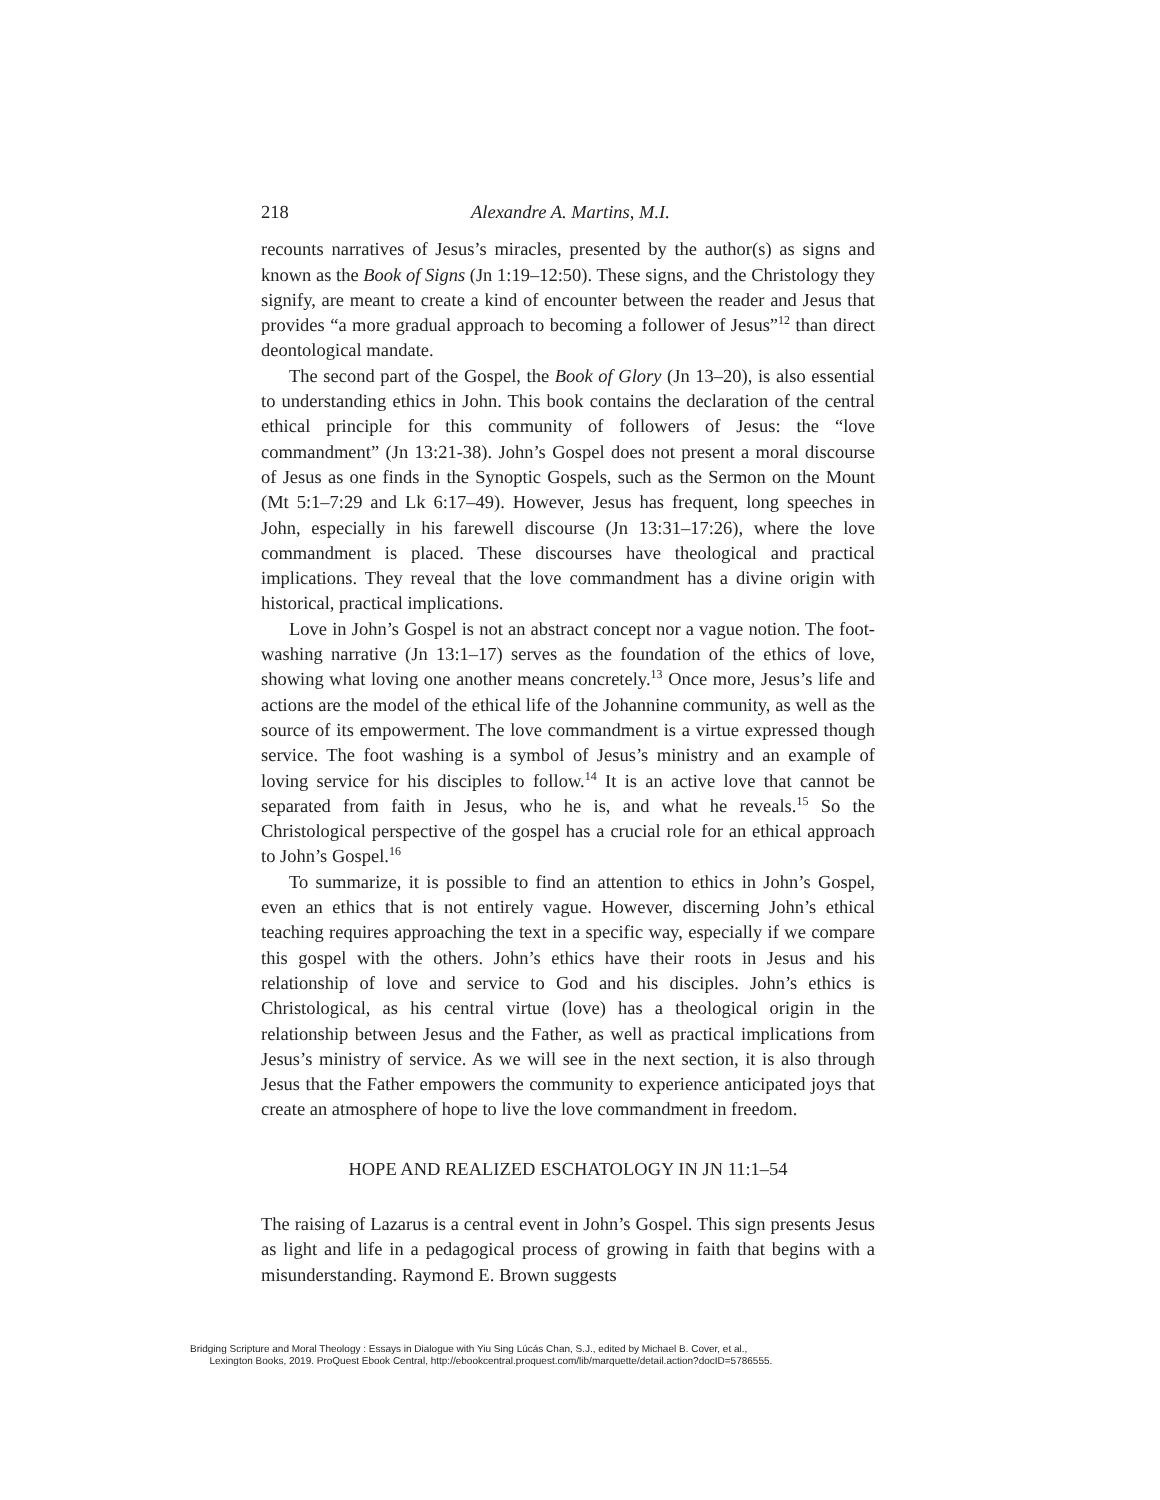218 Alexandre A. Martins, M.I.
recounts narratives of Jesus’s miracles, presented by the author(s) as signs and known as the Book of Signs (Jn 1:19–12:50). These signs, and the Christology they signify, are meant to create a kind of encounter between the reader and Jesus that provides “a more gradual approach to becoming a follower of Jesus”<sup>12</sup> than direct deontological mandate.
The second part of the Gospel, the Book of Glory (Jn 13–20), is also essential to understanding ethics in John. This book contains the declaration of the central ethical principle for this community of followers of Jesus: the “love commandment” (Jn 13:21-38). John’s Gospel does not present a moral discourse of Jesus as one finds in the Synoptic Gospels, such as the Sermon on the Mount (Mt 5:1–7:29 and Lk 6:17–49). However, Jesus has frequent, long speeches in John, especially in his farewell discourse (Jn 13:31–17:26), where the love commandment is placed. These discourses have theological and practical implications. They reveal that the love commandment has a divine origin with historical, practical implications.
Love in John’s Gospel is not an abstract concept nor a vague notion. The foot-washing narrative (Jn 13:1–17) serves as the foundation of the ethics of love, showing what loving one another means concretely.<sup>13</sup> Once more, Jesus’s life and actions are the model of the ethical life of the Johannine community, as well as the source of its empowerment. The love commandment is a virtue expressed though service. The foot washing is a symbol of Jesus’s ministry and an example of loving service for his disciples to follow.<sup>14</sup> It is an active love that cannot be separated from faith in Jesus, who he is, and what he reveals.<sup>15</sup> So the Christological perspective of the gospel has a crucial role for an ethical approach to John’s Gospel.<sup>16</sup>
To summarize, it is possible to find an attention to ethics in John’s Gospel, even an ethics that is not entirely vague. However, discerning John’s ethical teaching requires approaching the text in a specific way, especially if we compare this gospel with the others. John’s ethics have their roots in Jesus and his relationship of love and service to God and his disciples. John’s ethics is Christological, as his central virtue (love) has a theological origin in the relationship between Jesus and the Father, as well as practical implications from Jesus’s ministry of service. As we will see in the next section, it is also through Jesus that the Father empowers the community to experience anticipated joys that create an atmosphere of hope to live the love commandment in freedom.
HOPE AND REALIZED ESCHATOLOGY IN JN 11:1–54
The raising of Lazarus is a central event in John’s Gospel. This sign presents Jesus as light and life in a pedagogical process of growing in faith that begins with a misunderstanding. Raymond E. Brown suggests
Bridging Scripture and Moral Theology : Essays in Dialogue with Yiu Sing Lúcás Chan, S.J., edited by Michael B. Cover, et al.,
Lexington Books, 2019. ProQuest Ebook Central, http://ebookcentral.proquest.com/lib/marquette/detail.action?docID=5786555.